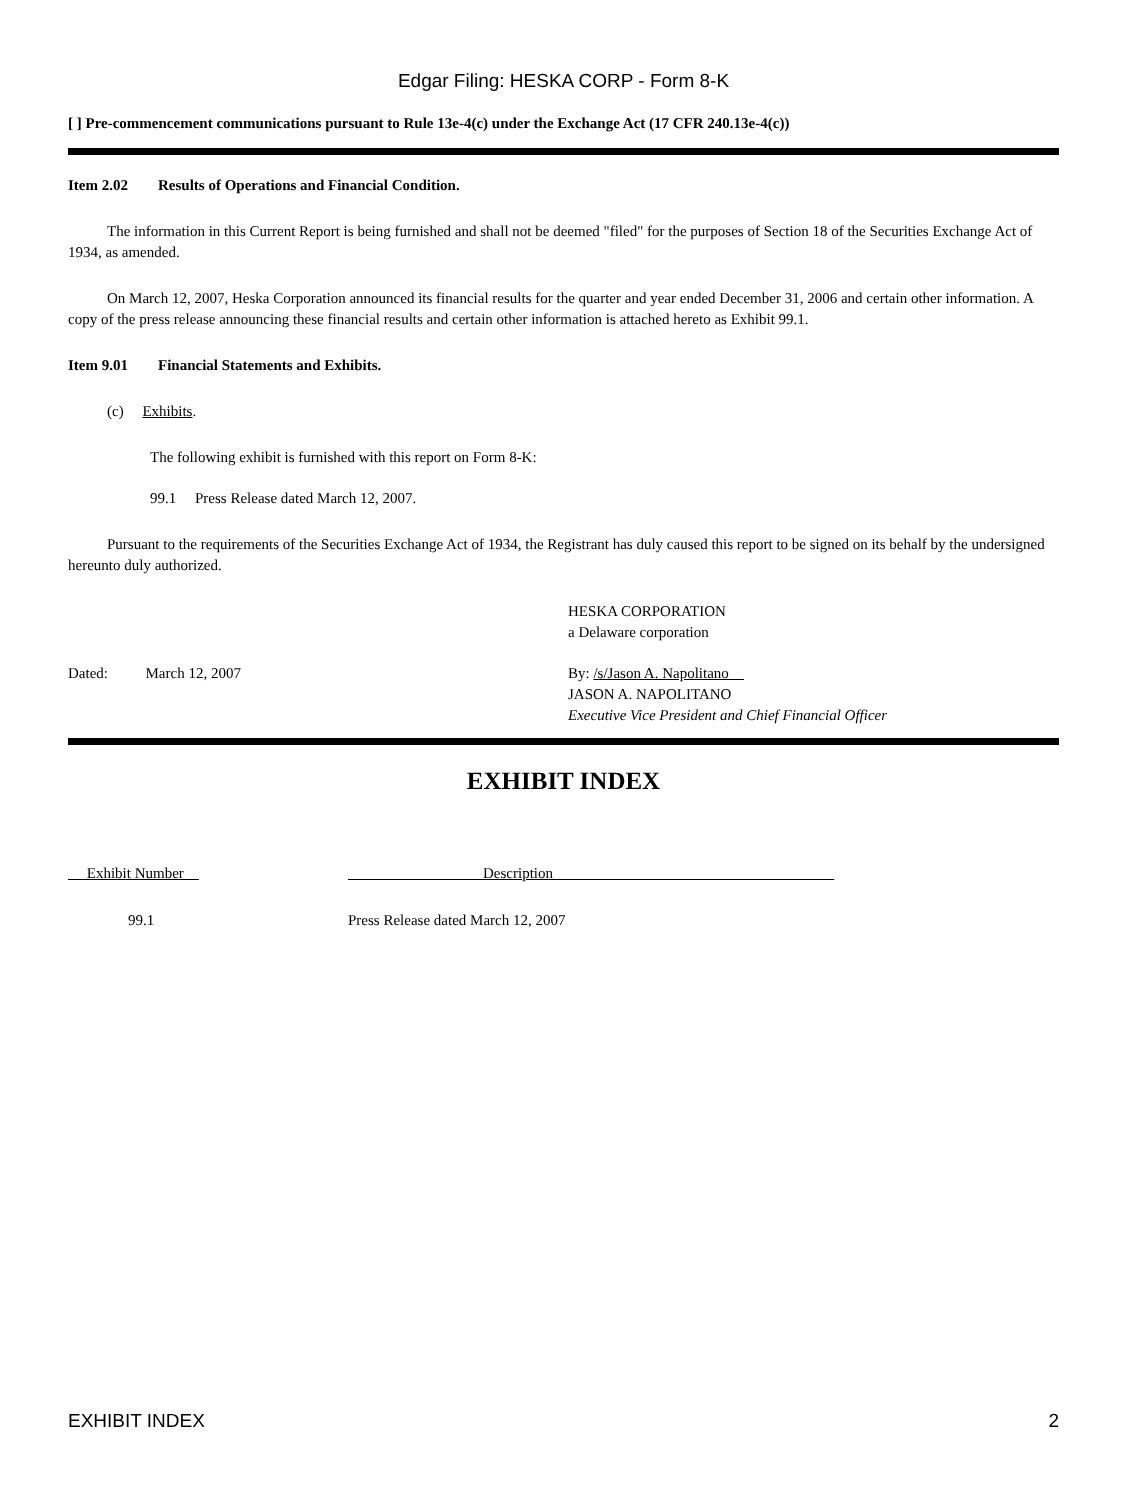Edgar Filing: HESKA CORP - Form 8-K
[ ] Pre-commencement communications pursuant to Rule 13e-4(c) under the Exchange Act (17 CFR 240.13e-4(c))
Item 2.02 Results of Operations and Financial Condition.
The information in this Current Report is being furnished and shall not be deemed "filed" for the purposes of Section 18 of the Securities Exchange Act of 1934, as amended.
On March 12, 2007, Heska Corporation announced its financial results for the quarter and year ended December 31, 2006 and certain other information. A copy of the press release announcing these financial results and certain other information is attached hereto as Exhibit 99.1.
Item 9.01 Financial Statements and Exhibits.
(c) Exhibits.
The following exhibit is furnished with this report on Form 8-K:
99.1 Press Release dated March 12, 2007.
Pursuant to the requirements of the Securities Exchange Act of 1934, the Registrant has duly caused this report to be signed on its behalf by the undersigned hereunto duly authorized.
HESKA CORPORATION
a Delaware corporation
Dated: March 12, 2007 By: /s/Jason A. Napolitano
JASON A. NAPOLITANO
Executive Vice President and Chief Financial Officer
EXHIBIT INDEX
| Exhibit Number | Description |
| --- | --- |
| 99.1 | Press Release dated March 12, 2007 |
EXHIBIT INDEX 2